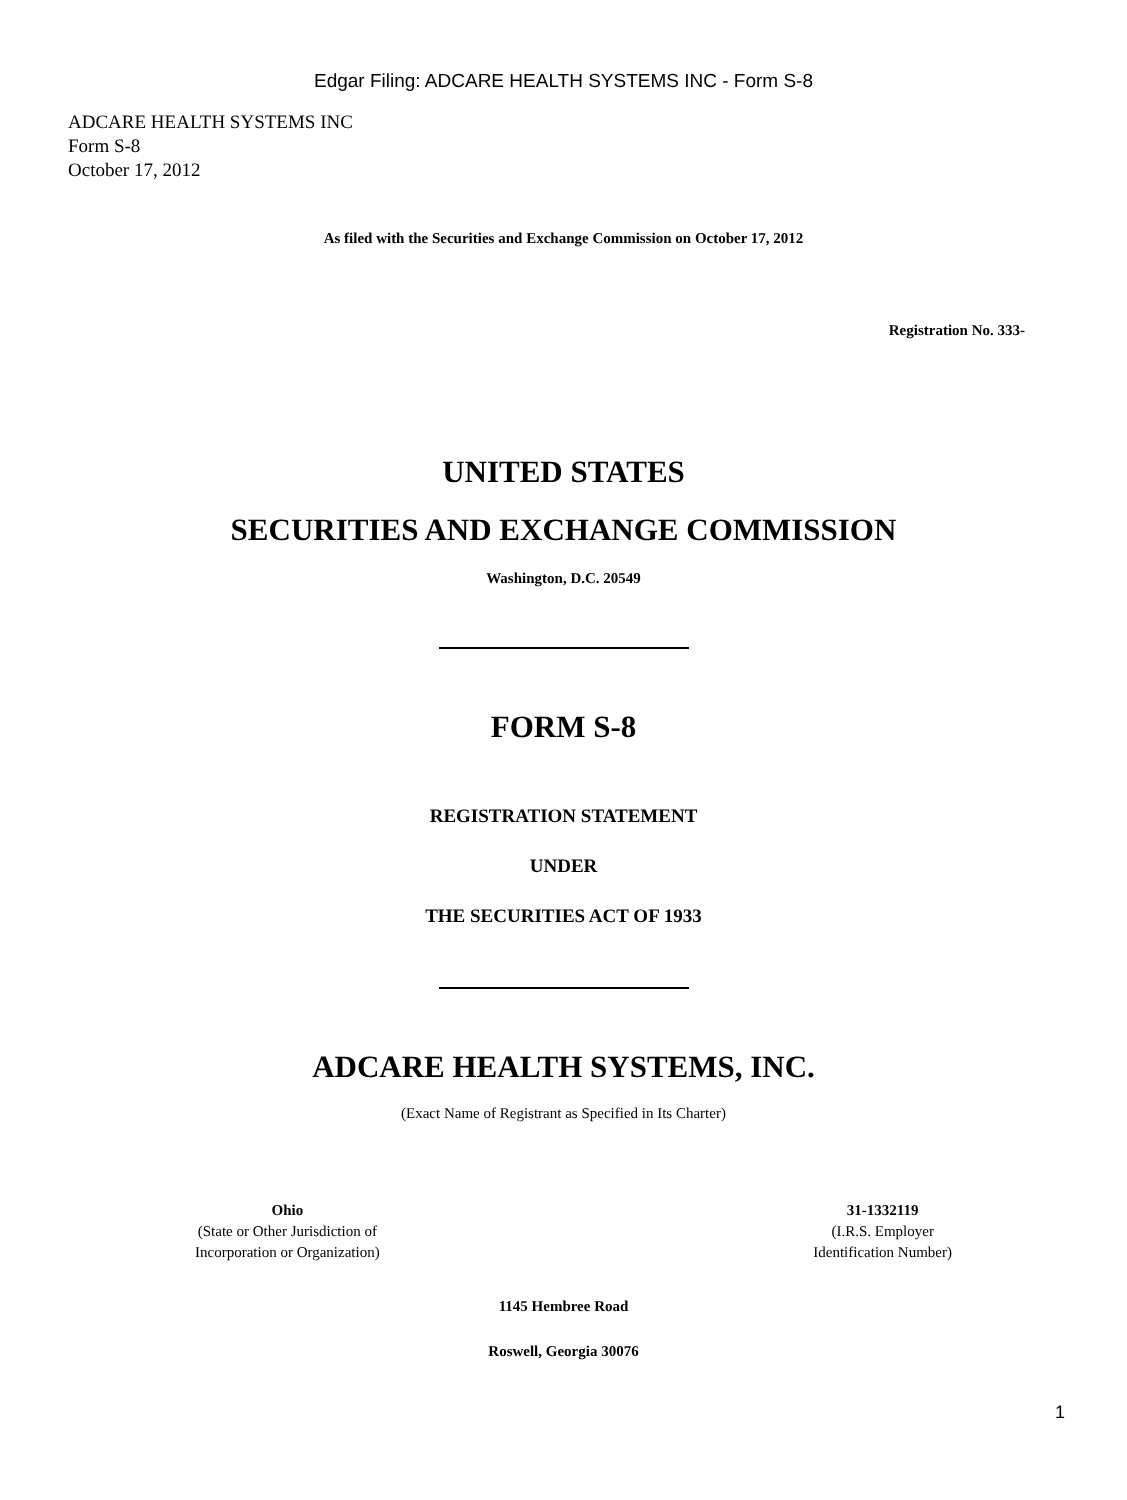Edgar Filing: ADCARE HEALTH SYSTEMS INC - Form S-8
ADCARE HEALTH SYSTEMS INC
Form S-8
October 17, 2012
As filed with the Securities and Exchange Commission on October 17, 2012
Registration No. 333-
UNITED STATES
SECURITIES AND EXCHANGE COMMISSION
Washington, D.C. 20549
FORM S-8
REGISTRATION STATEMENT
UNDER
THE SECURITIES ACT OF 1933
ADCARE HEALTH SYSTEMS, INC.
(Exact Name of Registrant as Specified in Its Charter)
Ohio
(State or Other Jurisdiction of
Incorporation or Organization)
31-1332119
(I.R.S. Employer
Identification Number)
1145 Hembree Road
Roswell, Georgia 30076
1